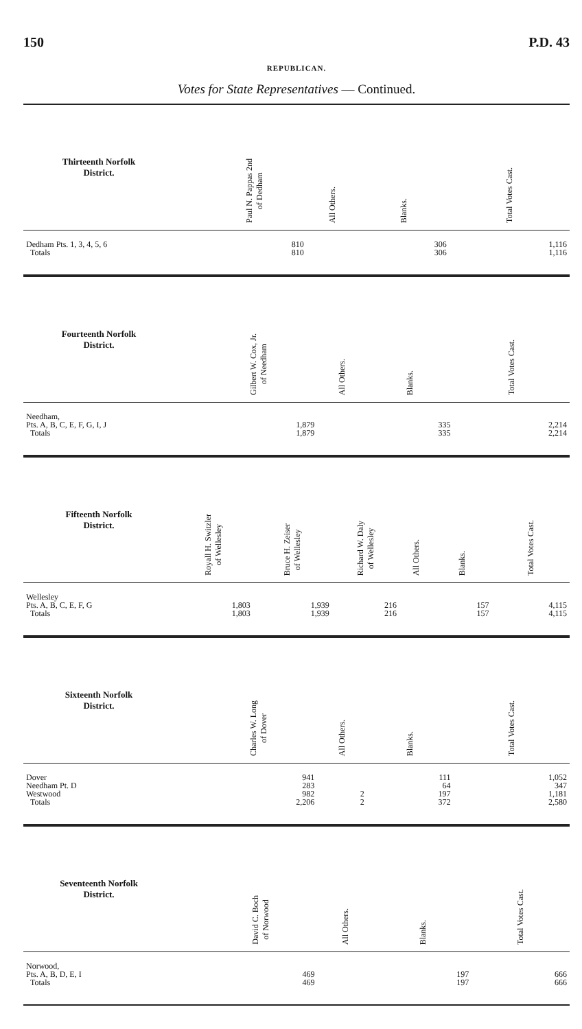150 P.D. 43
REPUBLICAN.
Votes for State Representatives — Continued.
| Thirteenth Norfolk District. | | Paul N. Pappas 2nd of Dedham | All Others. | Blanks. | Total Votes Cast. |
| --- | --- | --- | --- | --- | --- |
| Dedham Pts. 1, 3, 4, 5, 6 | | 810 | | 306 | 1,116 |
| Totals | | 810 | | 306 | 1,116 |
| Fourteenth Norfolk District. | | Gilbert W. Cox, Jr. of Needham | All Others. | Blanks. | Total Votes Cast. |
| --- | --- | --- | --- | --- | --- |
| Needham, | | | | | |
| Pts. A, B, C, E, F, G, I, J | | 1,879 | | 335 | 2,214 |
| Totals | | 1,879 | | 335 | 2,214 |
| Fifteenth Norfolk District. | Royall H. Switzler of Wellesley | Bruce H. Zeiser of Wellesley | Richard W. Daly of Wellesley | All Others. | Blanks. | Total Votes Cast. |
| --- | --- | --- | --- | --- | --- | --- |
| Wellesley | | | | | | |
| Pts. A, B, C, E, F, G | 1,803 | 1,939 | 216 | | 157 | 4,115 |
| Totals | 1,803 | 1,939 | 216 | | 157 | 4,115 |
| Sixteenth Norfolk District. | | Charles W. Long of Dover | All Others. | Blanks. | Total Votes Cast. |
| --- | --- | --- | --- | --- | --- |
| Dover | | 941 | | 111 | 1,052 |
| Needham Pt. D | | 283 | | 64 | 347 |
| Westwood | | 982 | 2 | 197 | 1,181 |
| Totals | | 2,206 | 2 | 372 | 2,580 |
| Seventeenth Norfolk District. | | David C. Boch of Norwood | All Others. | Blanks. | Total Votes Cast. |
| --- | --- | --- | --- | --- | --- |
| Norwood, | | | | | |
| Pts. A, B, D, E, I | | 469 | | 197 | 666 |
| Totals | | 469 | | 197 | 666 |